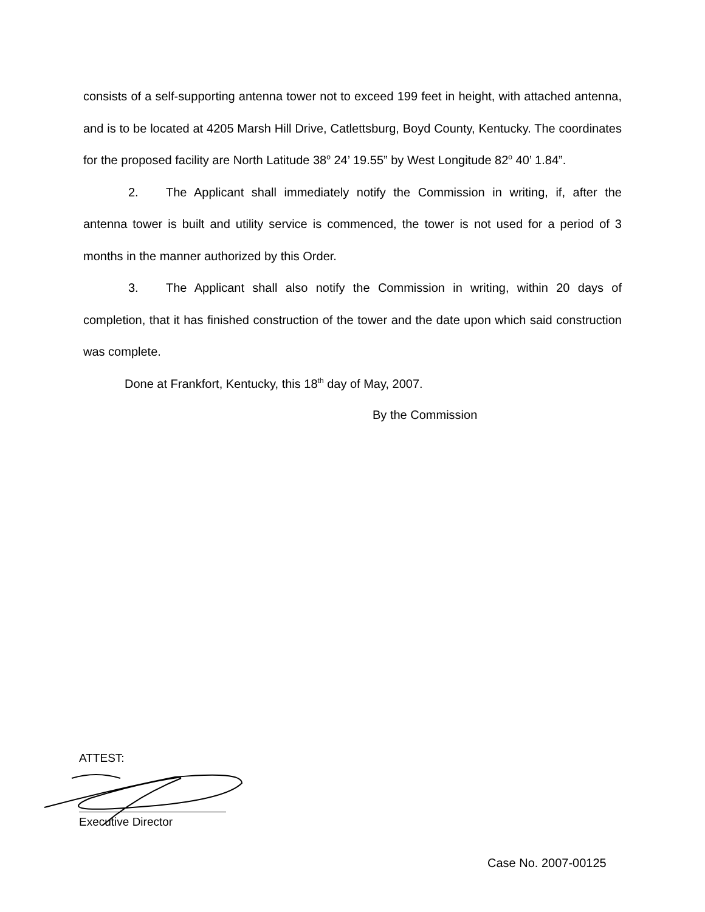consists of a self-supporting antenna tower not to exceed 199 feet in height, with attached antenna, and is to be located at 4205 Marsh Hill Drive, Catlettsburg, Boyd County, Kentucky. The coordinates for the proposed facility are North Latitude 38<sup>o</sup> 24’ 19.55” by West Longitude 82<sup>o</sup> 40’ 1.84”.
2. The Applicant shall immediately notify the Commission in writing, if, after the antenna tower is built and utility service is commenced, the tower is not used for a period of 3 months in the manner authorized by this Order.
3. The Applicant shall also notify the Commission in writing, within 20 days of completion, that it has finished construction of the tower and the date upon which said construction was complete.
Done at Frankfort, Kentucky, this 18<sup>th</sup> day of May, 2007.
By the Commission
ATTEST:
Executive Director
Case No. 2007-00125